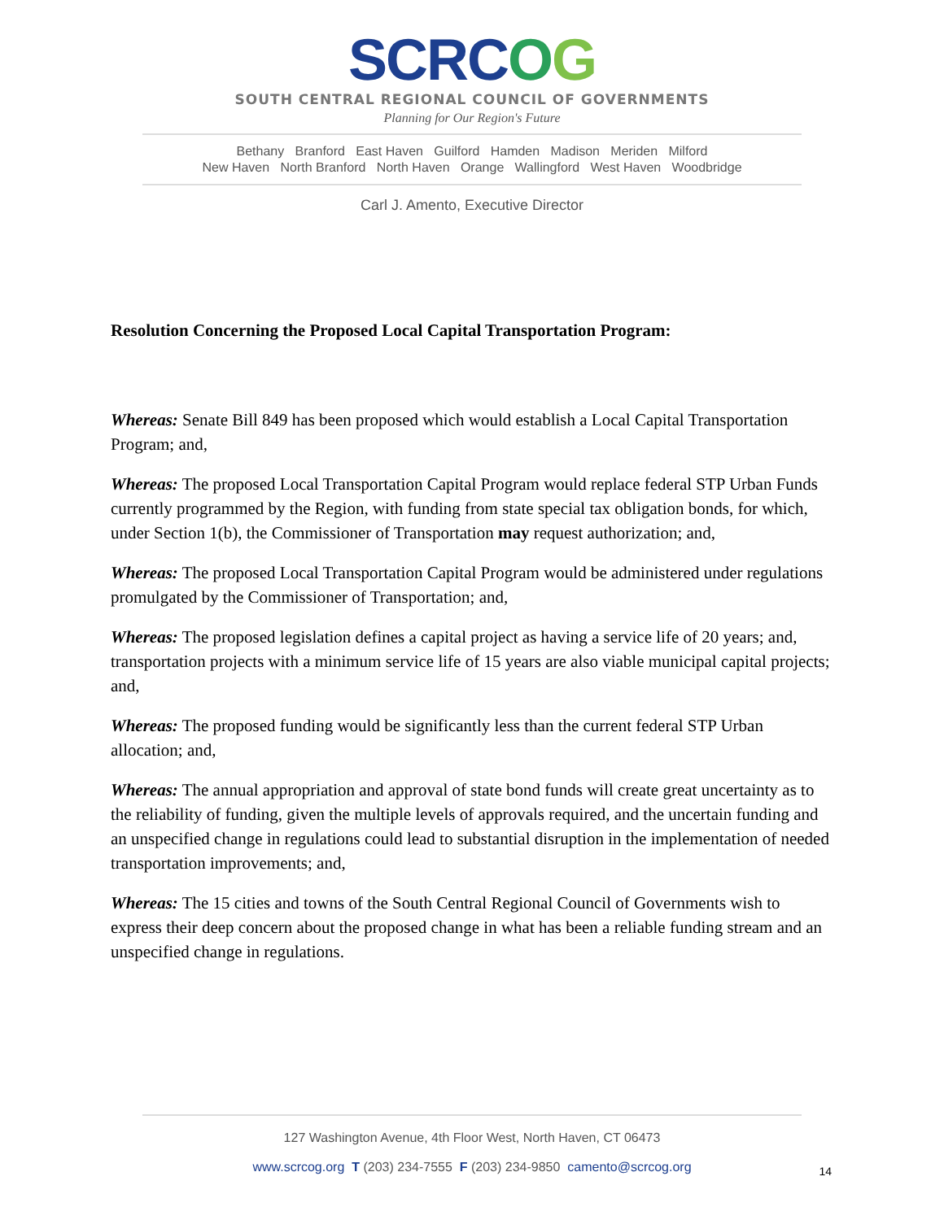SCRCOG
SOUTH CENTRAL REGIONAL COUNCIL OF GOVERNMENTS
Planning for Our Region's Future
Bethany Branford East Haven Guilford Hamden Madison Meriden Milford
New Haven North Branford North Haven Orange Wallingford West Haven Woodbridge
Carl J. Amento, Executive Director
Resolution Concerning the Proposed Local Capital Transportation Program:
Whereas: Senate Bill 849 has been proposed which would establish a Local Capital Transportation Program; and,
Whereas: The proposed Local Transportation Capital Program would replace federal STP Urban Funds currently programmed by the Region, with funding from state special tax obligation bonds, for which, under Section 1(b), the Commissioner of Transportation may request authorization; and,
Whereas: The proposed Local Transportation Capital Program would be administered under regulations promulgated by the Commissioner of Transportation; and,
Whereas: The proposed legislation defines a capital project as having a service life of 20 years; and, transportation projects with a minimum service life of 15 years are also viable municipal capital projects; and,
Whereas: The proposed funding would be significantly less than the current federal STP Urban allocation; and,
Whereas: The annual appropriation and approval of state bond funds will create great uncertainty as to the reliability of funding, given the multiple levels of approvals required, and the uncertain funding and an unspecified change in regulations could lead to substantial disruption in the implementation of needed transportation improvements; and,
Whereas: The 15 cities and towns of the South Central Regional Council of Governments wish to express their deep concern about the proposed change in what has been a reliable funding stream and an unspecified change in regulations.
127 Washington Avenue, 4th Floor West, North Haven, CT 06473
www.scrcog.org T (203) 234-7555 F (203) 234-9850 camento@scrcog.org
14